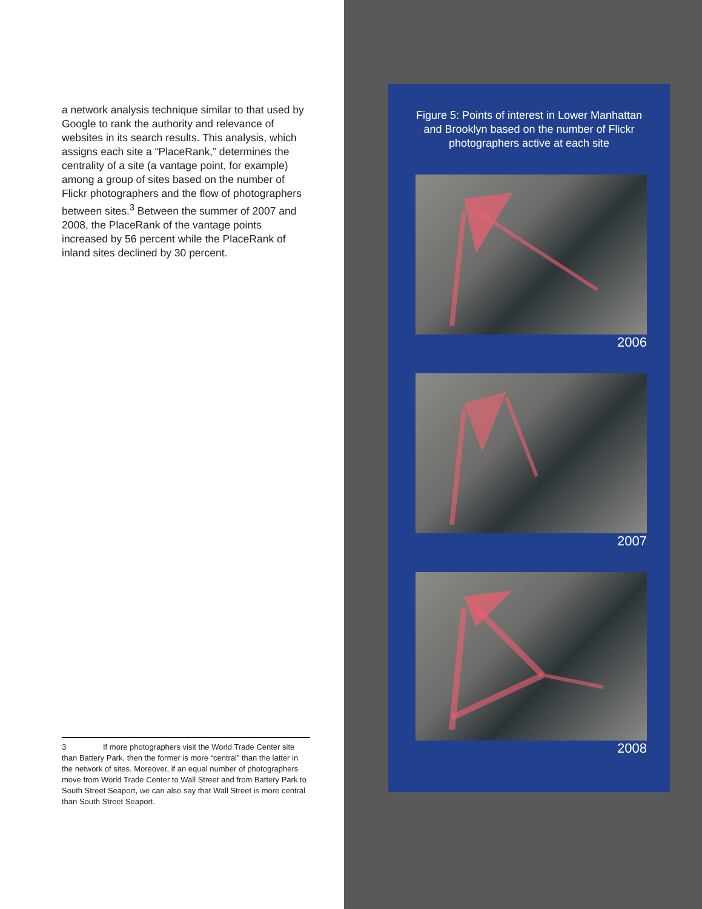a network analysis technique similar to that used by Google to rank the authority and relevance of websites in its search results. This analysis, which assigns each site a “PlaceRank,” determines the centrality of a site (a vantage point, for example) among a group of sites based on the number of Flickr photographers and the flow of photographers between sites.<sup>3</sup> Between the summer of 2007 and 2008, the PlaceRank of the vantage points increased by 56 percent while the PlaceRank of inland sites declined by 30 percent.
3 If more photographers visit the World Trade Center site than Battery Park, then the former is more “central” than the latter in the network of sites. Moreover, if an equal number of photographers move from World Trade Center to Wall Street and from Battery Park to South Street Seaport, we can also say that Wall Street is more central than South Street Seaport.
Figure 5: Points of interest in Lower Manhattan and Brooklyn based on the number of Flickr photographers active at each site
2006
2007
2008